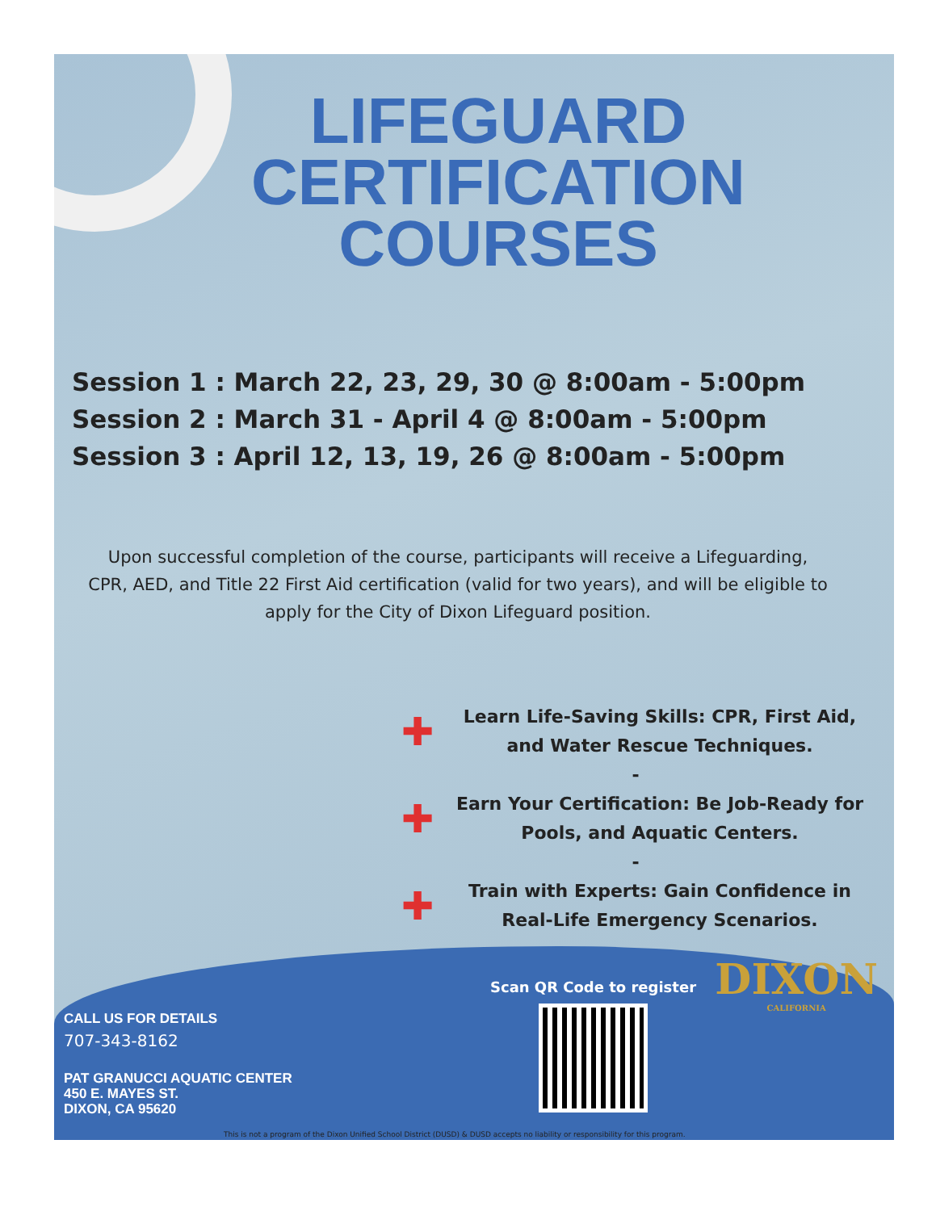LIFEGUARD
CERTIFICATION
COURSES
Session 1 : March 22, 23, 29, 30 @ 8:00am - 5:00pm
Session 2 : March 31 - April 4 @ 8:00am - 5:00pm
Session 3 : April 12, 13, 19, 26 @ 8:00am - 5:00pm
Upon successful completion of the course, participants will receive a Lifeguarding, CPR, AED, and Title 22 First Aid certification (valid for two years), and will be eligible to apply for the City of Dixon Lifeguard position.
✚ Learn Life-Saving Skills: CPR, First Aid, and Water Rescue Techniques.
-
✚ Earn Your Certification: Be Job-Ready for Pools, and Aquatic Centers.
-
✚ Train with Experts: Gain Confidence in Real-Life Emergency Scenarios.
CALL US FOR DETAILS
707-343-8162
PAT GRANUCCI AQUATIC CENTER
450 E. MAYES ST.
DIXON, CA 95620
Scan QR Code to register
DIXON
CALIFORNIA
This is not a program of the Dixon Unified School District (DUSD) & DUSD accepts no liability or responsibility for this program.